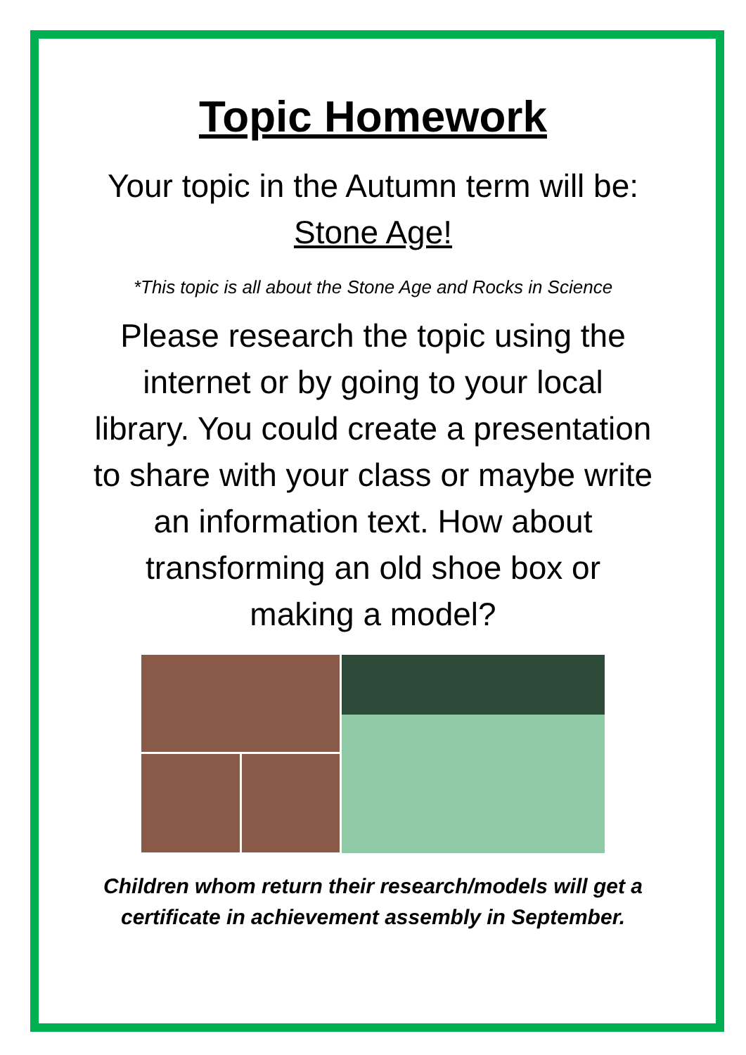Topic Homework
Your topic in the Autumn term will be: Stone Age!
*This topic is all about the Stone Age and Rocks in Science
Please research the topic using the internet or by going to your local library. You could create a presentation to share with your class or maybe write an information text. How about transforming an old shoe box or making a model?
Children whom return their research/models will get a certificate in achievement assembly in September.